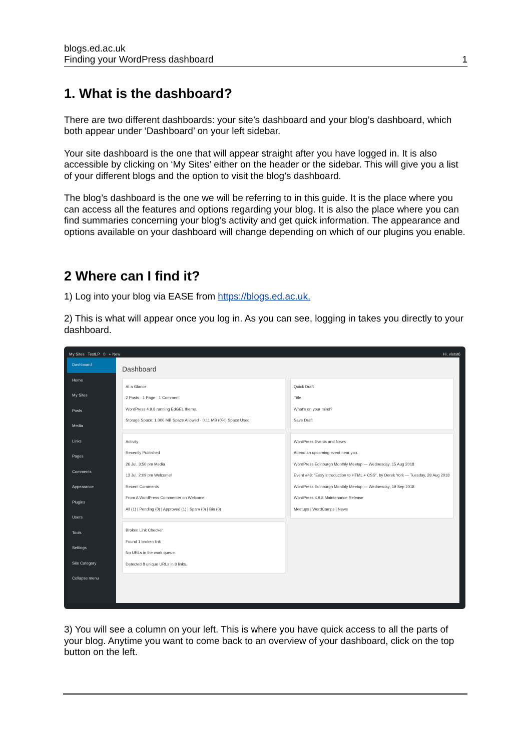blogs.ed.ac.uk
Finding your WordPress dashboard 1
1. What is the dashboard?
There are two different dashboards: your site’s dashboard and your blog’s dashboard, which both appear under ‘Dashboard’ on your left sidebar.
Your site dashboard is the one that will appear straight after you have logged in. It is also accessible by clicking on ‘My Sites’ either on the header or the sidebar. This will give you a list of your different blogs and the option to visit the blog’s dashboard.
The blog’s dashboard is the one we will be referring to in this guide. It is the place where you can access all the features and options regarding your blog. It is also the place where you can find summaries concerning your blog’s activity and get quick information. The appearance and options available on your dashboard will change depending on which of our plugins you enable.
2 Where can I find it?
1) Log into your blog via EASE from https://blogs.ed.ac.uk.
2) This is what will appear once you log in. As you can see, logging in takes you directly to your dashboard.
My Sites TestLP 0 + New Hi, vletst6
Dashboard
Home
My Sites
Posts
Media
Links
Pages
Comments
Appearance
Plugins
Users
Tools
Settings
Site Category
Collapse menu
Dashboard
At a Glance
2 Posts · 1 Page · 1 Comment
WordPress 4.9.8 running EdGEL theme.
Storage Space: 1,000 MB Space Allowed · 0.11 MB (0%) Space Used
Activity
Recently Published
26 Jul, 3:50 pm Media
13 Jul, 2:09 pm Welcome!
Recent Comments
From A WordPress Commenter on Welcome!
All (1) | Pending (0) | Approved (1) | Spam (0) | Bin (0)
Broken Link Checker
Found 1 broken link
No URLs in the work queue.
Detected 8 unique URLs in 8 links.
Quick Draft
Title
What’s on your mind?
Save Draft
WordPress Events and News
Attend an upcoming event near you.
WordPress Edinburgh Monthly Meetup — Wednesday, 15 Aug 2018
Event #48: "Easy introduction to HTML + CSS", by Derek York — Tuesday, 28 Aug 2018
WordPress Edinburgh Monthly Meetup — Wednesday, 19 Sep 2018
WordPress 4.9.8 Maintenance Release
Meetups | WordCamps | News
3) You will see a column on your left. This is where you have quick access to all the parts of your blog. Anytime you want to come back to an overview of your dashboard, click on the top button on the left.